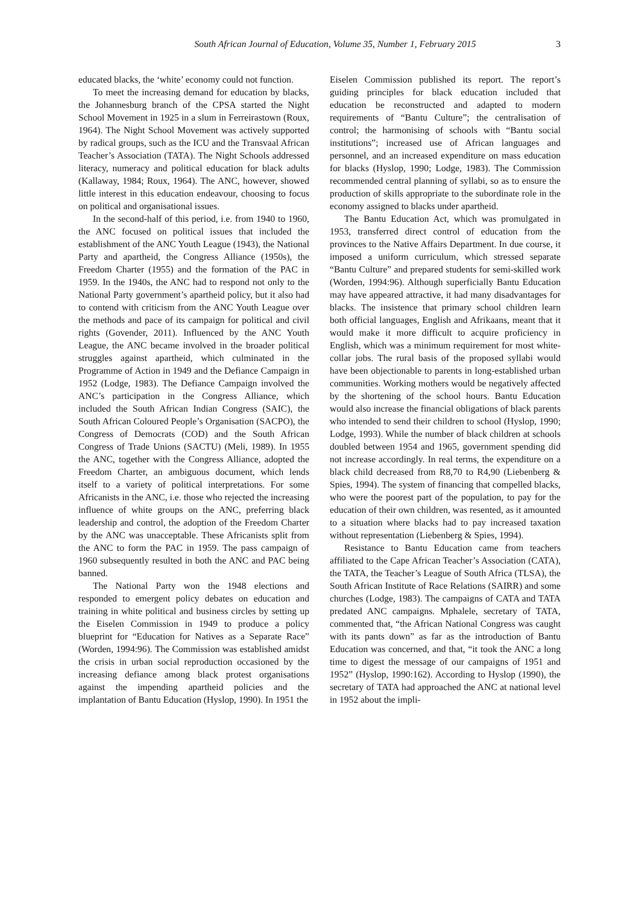South African Journal of Education, Volume 35, Number 1, February 2015 3
educated blacks, the ‘white’ economy could not function.
To meet the increasing demand for education by blacks, the Johannesburg branch of the CPSA started the Night School Movement in 1925 in a slum in Ferreirastown (Roux, 1964). The Night School Movement was actively supported by radical groups, such as the ICU and the Transvaal African Teacher’s Association (TATA). The Night Schools addressed literacy, numeracy and political education for black adults (Kallaway, 1984; Roux, 1964). The ANC, however, showed little interest in this education endeavour, choosing to focus on political and organisational issues.
In the second-half of this period, i.e. from 1940 to 1960, the ANC focused on political issues that included the establishment of the ANC Youth League (1943), the National Party and apartheid, the Congress Alliance (1950s), the Freedom Charter (1955) and the formation of the PAC in 1959. In the 1940s, the ANC had to respond not only to the National Party government’s apartheid policy, but it also had to contend with criticism from the ANC Youth League over the methods and pace of its campaign for political and civil rights (Govender, 2011). Influenced by the ANC Youth League, the ANC became involved in the broader political struggles against apartheid, which culminated in the Programme of Action in 1949 and the Defiance Campaign in 1952 (Lodge, 1983). The Defiance Campaign involved the ANC’s participation in the Congress Alliance, which included the South African Indian Congress (SAIC), the South African Coloured People’s Organisation (SACPO), the Congress of Democrats (COD) and the South African Congress of Trade Unions (SACTU) (Meli, 1989). In 1955 the ANC, together with the Congress Alliance, adopted the Freedom Charter, an ambiguous document, which lends itself to a variety of political interpretations. For some Africanists in the ANC, i.e. those who rejected the increasing influence of white groups on the ANC, preferring black leadership and control, the adoption of the Freedom Charter by the ANC was unacceptable. These Africanists split from the ANC to form the PAC in 1959. The pass campaign of 1960 subsequently resulted in both the ANC and PAC being banned.
The National Party won the 1948 elections and responded to emergent policy debates on education and training in white political and business circles by setting up the Eiselen Commission in 1949 to produce a policy blueprint for “Education for Natives as a Separate Race” (Worden, 1994:96). The Commission was established amidst the crisis in urban social reproduction occasioned by the increasing defiance among black protest organisations against the impending apartheid policies and the implantation of Bantu Education (Hyslop, 1990). In 1951 the
Eiselen Commission published its report. The report’s guiding principles for black education included that education be reconstructed and adapted to modern requirements of “Bantu Culture”; the centralisation of control; the harmonising of schools with “Bantu social institutions”; increased use of African languages and personnel, and an increased expenditure on mass education for blacks (Hyslop, 1990; Lodge, 1983). The Commission recommended central planning of syllabi, so as to ensure the production of skills appropriate to the subordinate role in the economy assigned to blacks under apartheid.
The Bantu Education Act, which was promulgated in 1953, transferred direct control of education from the provinces to the Native Affairs Department. In due course, it imposed a uniform curriculum, which stressed separate “Bantu Culture” and prepared students for semi-skilled work (Worden, 1994:96). Although superficially Bantu Education may have appeared attractive, it had many disadvantages for blacks. The insistence that primary school children learn both official languages, English and Afrikaans, meant that it would make it more difficult to acquire proficiency in English, which was a minimum requirement for most white-collar jobs. The rural basis of the proposed syllabi would have been objectionable to parents in long-established urban communities. Working mothers would be negatively affected by the shortening of the school hours. Bantu Education would also increase the financial obligations of black parents who intended to send their children to school (Hyslop, 1990; Lodge, 1993). While the number of black children at schools doubled between 1954 and 1965, government spending did not increase accordingly. In real terms, the expenditure on a black child decreased from R8,70 to R4,90 (Liebenberg & Spies, 1994). The system of financing that compelled blacks, who were the poorest part of the population, to pay for the education of their own children, was resented, as it amounted to a situation where blacks had to pay increased taxation without representation (Liebenberg & Spies, 1994).
Resistance to Bantu Education came from teachers affiliated to the Cape African Teacher’s Association (CATA), the TATA, the Teacher’s League of South Africa (TLSA), the South African Institute of Race Relations (SAIRR) and some churches (Lodge, 1983). The campaigns of CATA and TATA predated ANC campaigns. Mphalele, secretary of TATA, commented that, “the African National Congress was caught with its pants down” as far as the introduction of Bantu Education was concerned, and that, “it took the ANC a long time to digest the message of our campaigns of 1951 and 1952” (Hyslop, 1990:162). According to Hyslop (1990), the secretary of TATA had approached the ANC at national level in 1952 about the impli-